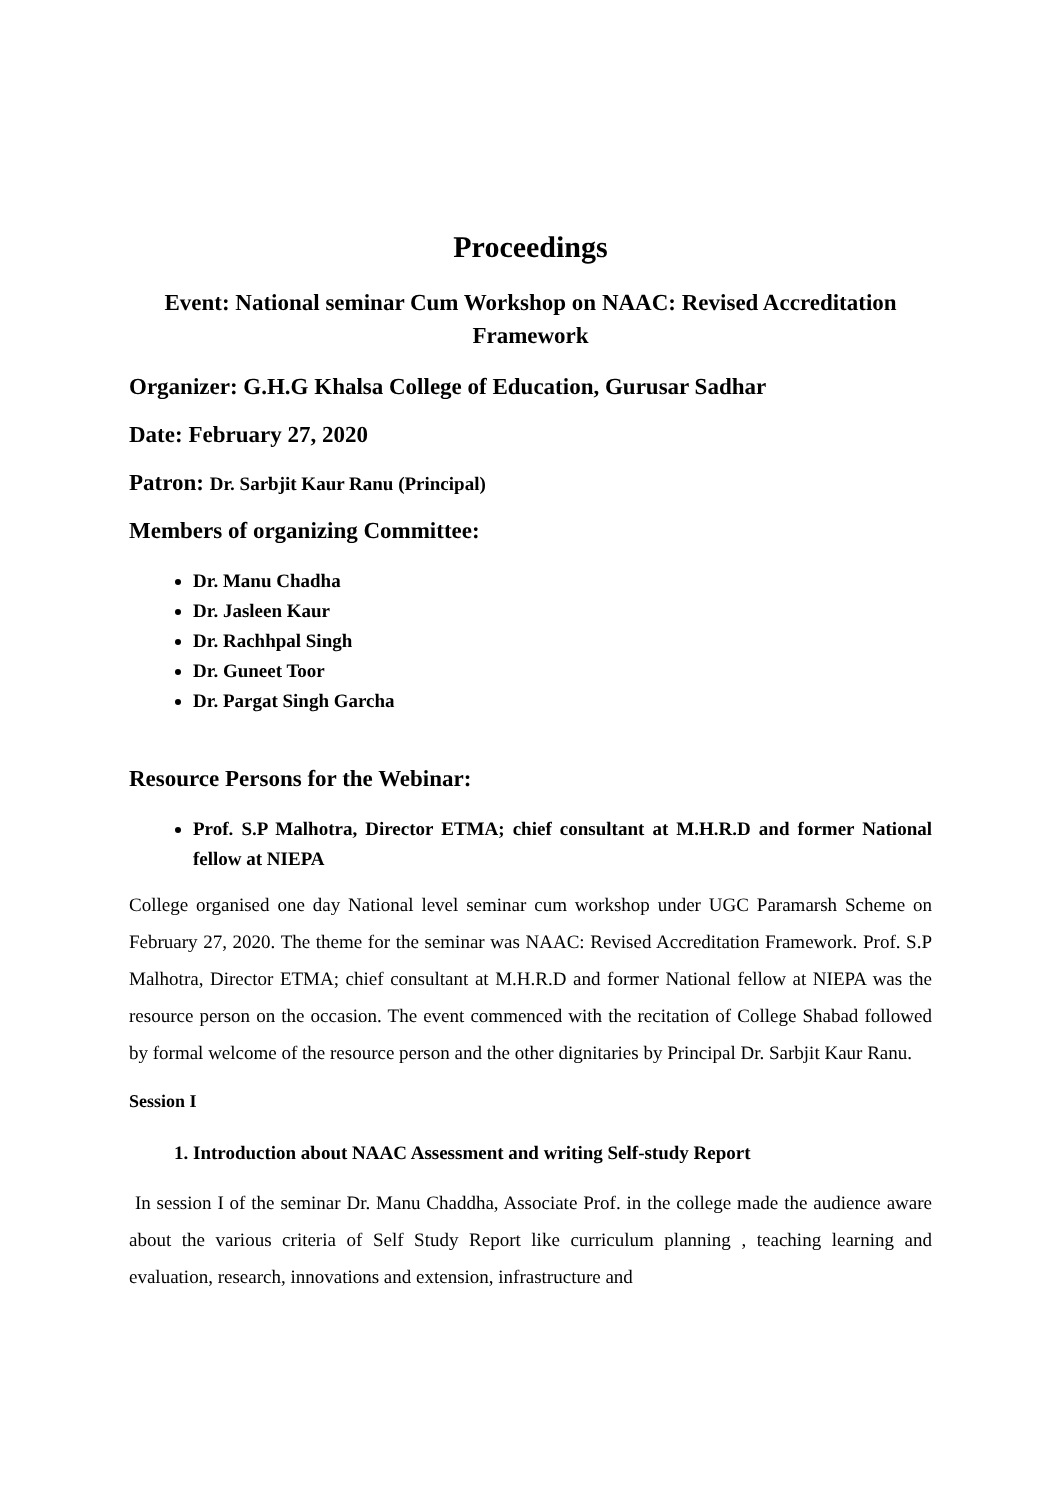Proceedings
Event: National seminar Cum Workshop on NAAC: Revised Accreditation Framework
Organizer: G.H.G Khalsa College of Education, Gurusar Sadhar
Date: February 27, 2020
Patron: Dr. Sarbjit Kaur Ranu (Principal)
Members of organizing Committee:
Dr. Manu Chadha
Dr. Jasleen Kaur
Dr. Rachhpal Singh
Dr. Guneet Toor
Dr. Pargat Singh Garcha
Resource Persons for the Webinar:
Prof. S.P Malhotra, Director ETMA; chief consultant at M.H.R.D and former National fellow at NIEPA
College organised one day National level seminar cum workshop under UGC Paramarsh Scheme on February 27, 2020. The theme for the seminar was NAAC: Revised Accreditation Framework. Prof. S.P Malhotra, Director ETMA; chief consultant at M.H.R.D and former National fellow at NIEPA was the resource person on the occasion. The event commenced with the recitation of College Shabad followed by formal welcome of the resource person and the other dignitaries by Principal Dr. Sarbjit Kaur Ranu.
Session I
1. Introduction about NAAC Assessment and writing Self-study Report
In session I of the seminar Dr. Manu Chaddha, Associate Prof. in the college made the audience aware about the various criteria of Self Study Report like curriculum planning , teaching learning and evaluation, research, innovations and extension, infrastructure and